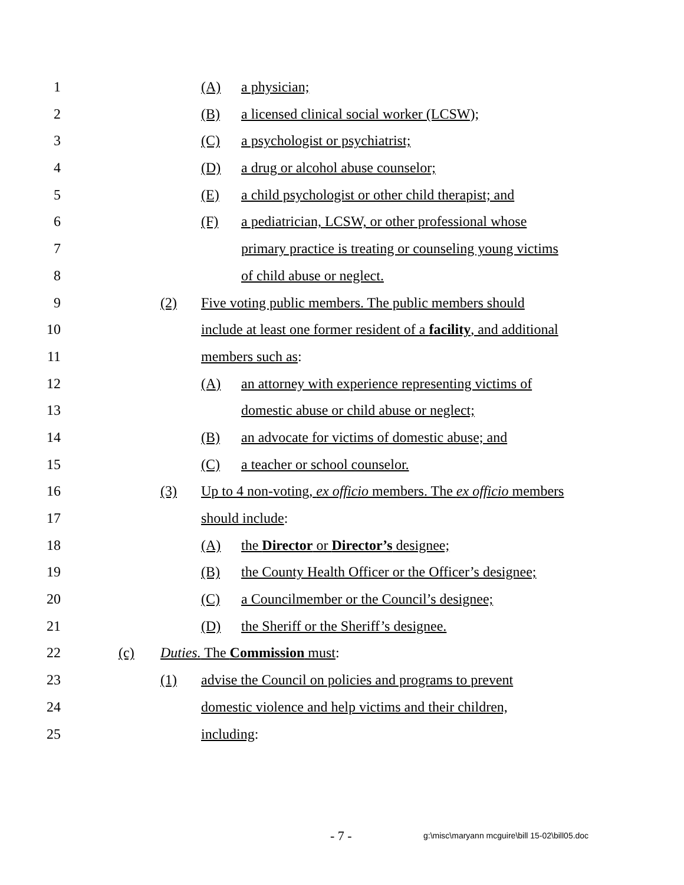1 (A) a physician;
2 (B) a licensed clinical social worker (LCSW);
3 (C) a psychologist or psychiatrist;
4 (D) a drug or alcohol abuse counselor;
5 (E) a child psychologist or other child therapist; and
6 (F) a pediatrician, LCSW, or other professional whose
7 primary practice is treating or counseling young victims
8 of child abuse or neglect.
9 (2) Five voting public members. The public members should
10 include at least one former resident of a facility, and additional
11 members such as:
12 (A) an attorney with experience representing victims of
13 domestic abuse or child abuse or neglect;
14 (B) an advocate for victims of domestic abuse; and
15 (C) a teacher or school counselor.
16 (3) Up to 4 non-voting, ex officio members. The ex officio members
17 should include:
18 (A) the Director or Director’s designee;
19 (B) the County Health Officer or the Officer’s designee;
20 (C) a Councilmember or the Council’s designee;
21 (D) the Sheriff or the Sheriff’s designee.
22 (c) Duties. The Commission must:
23 (1) advise the Council on policies and programs to prevent
24 domestic violence and help victims and their children,
25 including:
- 7 - g:\misc\maryann mcguire\bill 15-02\bill05.doc